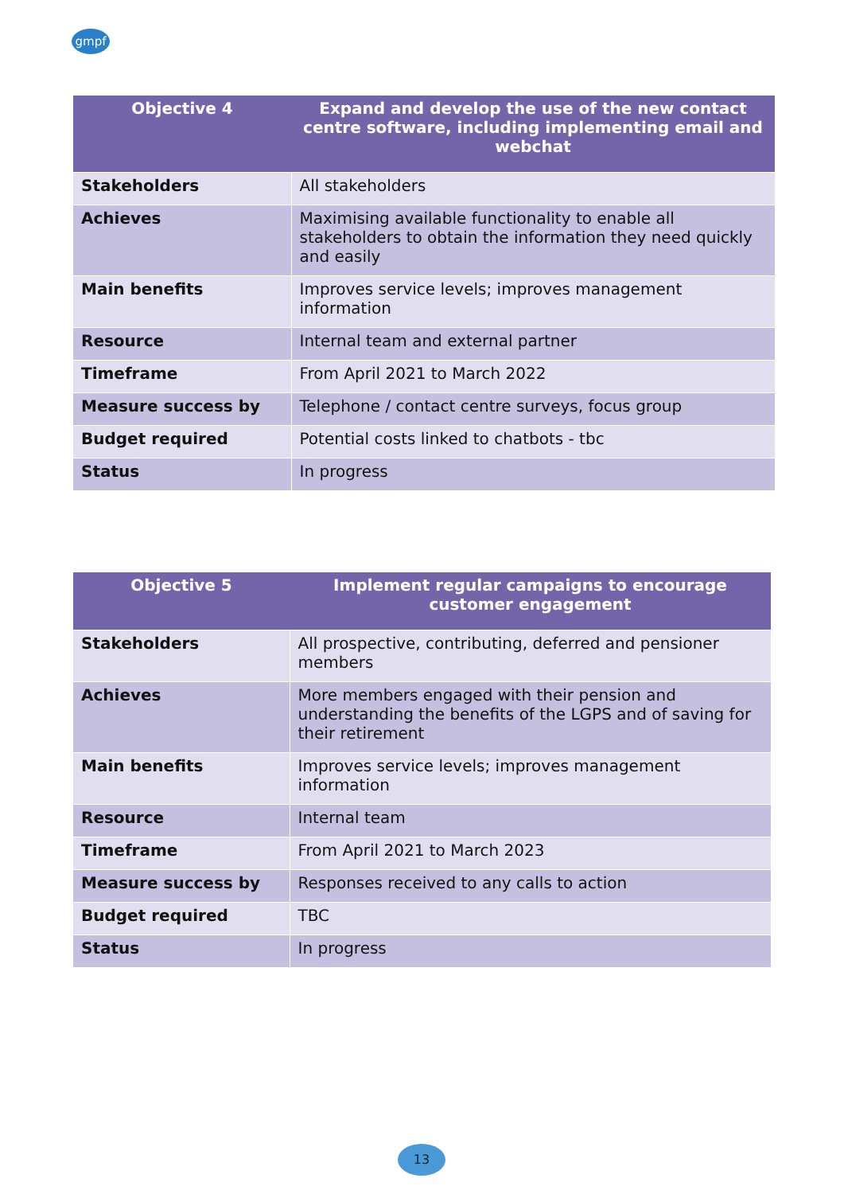gmpf
| Objective 4 | Expand and develop the use of the new contact centre software, including implementing email and webchat |
| --- | --- |
| Stakeholders | All stakeholders |
| Achieves | Maximising available functionality to enable all stakeholders to obtain the information they need quickly and easily |
| Main benefits | Improves service levels; improves management information |
| Resource | Internal team and external partner |
| Timeframe | From April 2021 to March 2022 |
| Measure success by | Telephone / contact centre surveys, focus group |
| Budget required | Potential costs linked to chatbots - tbc |
| Status | In progress |
| Objective 5 | Implement regular campaigns to encourage customer engagement |
| --- | --- |
| Stakeholders | All prospective, contributing, deferred and pensioner members |
| Achieves | More members engaged with their pension and understanding the benefits of the LGPS and of saving for their retirement |
| Main benefits | Improves service levels; improves management information |
| Resource | Internal team |
| Timeframe | From April 2021 to March 2023 |
| Measure success by | Responses received to any calls to action |
| Budget required | TBC |
| Status | In progress |
13